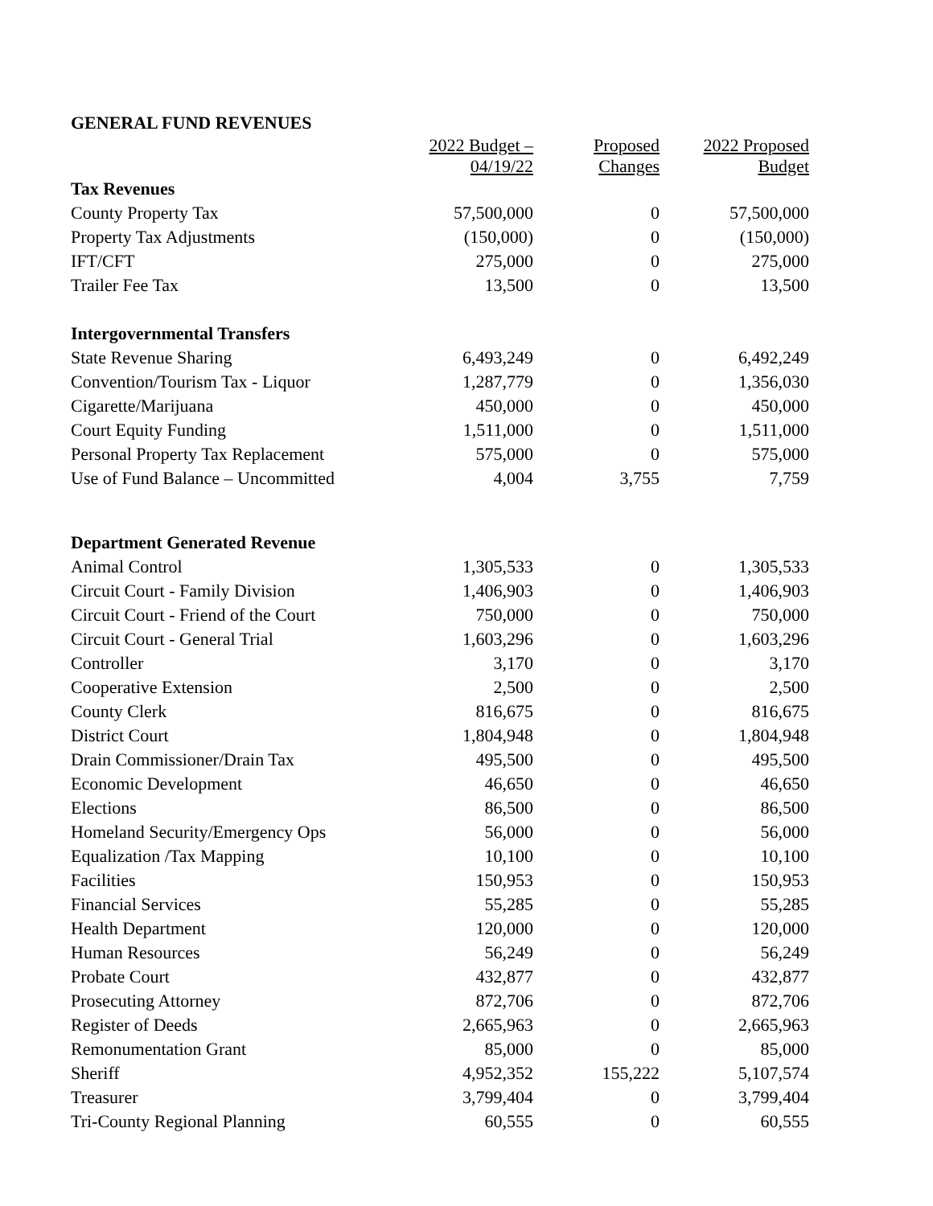GENERAL FUND REVENUES
| | 2022 Budget – 04/19/22 | Proposed Changes | 2022 Proposed Budget |
| --- | --- | --- | --- |
| Tax Revenues | | | |
| County Property Tax | 57,500,000 | 0 | 57,500,000 |
| Property Tax Adjustments | (150,000) | 0 | (150,000) |
| IFT/CFT | 275,000 | 0 | 275,000 |
| Trailer Fee Tax | 13,500 | 0 | 13,500 |
| Intergovernmental Transfers | | | |
| State Revenue Sharing | 6,493,249 | 0 | 6,492,249 |
| Convention/Tourism Tax - Liquor | 1,287,779 | 0 | 1,356,030 |
| Cigarette/Marijuana | 450,000 | 0 | 450,000 |
| Court Equity Funding | 1,511,000 | 0 | 1,511,000 |
| Personal Property Tax Replacement | 575,000 | 0 | 575,000 |
| Use of Fund Balance – Uncommitted | 4,004 | 3,755 | 7,759 |
| Department Generated Revenue | | | |
| Animal Control | 1,305,533 | 0 | 1,305,533 |
| Circuit Court - Family Division | 1,406,903 | 0 | 1,406,903 |
| Circuit Court - Friend of the Court | 750,000 | 0 | 750,000 |
| Circuit Court - General Trial | 1,603,296 | 0 | 1,603,296 |
| Controller | 3,170 | 0 | 3,170 |
| Cooperative Extension | 2,500 | 0 | 2,500 |
| County Clerk | 816,675 | 0 | 816,675 |
| District Court | 1,804,948 | 0 | 1,804,948 |
| Drain Commissioner/Drain Tax | 495,500 | 0 | 495,500 |
| Economic Development | 46,650 | 0 | 46,650 |
| Elections | 86,500 | 0 | 86,500 |
| Homeland Security/Emergency Ops | 56,000 | 0 | 56,000 |
| Equalization /Tax Mapping | 10,100 | 0 | 10,100 |
| Facilities | 150,953 | 0 | 150,953 |
| Financial Services | 55,285 | 0 | 55,285 |
| Health Department | 120,000 | 0 | 120,000 |
| Human Resources | 56,249 | 0 | 56,249 |
| Probate Court | 432,877 | 0 | 432,877 |
| Prosecuting Attorney | 872,706 | 0 | 872,706 |
| Register of Deeds | 2,665,963 | 0 | 2,665,963 |
| Remonumentation Grant | 85,000 | 0 | 85,000 |
| Sheriff | 4,952,352 | 155,222 | 5,107,574 |
| Treasurer | 3,799,404 | 0 | 3,799,404 |
| Tri-County Regional Planning | 60,555 | 0 | 60,555 |